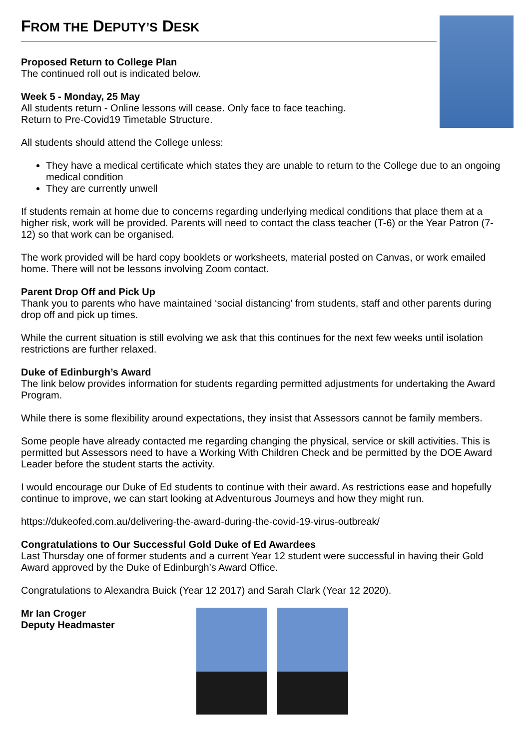FROM THE DEPUTY’S DESK
Proposed Return to College Plan
The continued roll out is indicated below.
Week 5 - Monday, 25 May
All students return - Online lessons will cease. Only face to face teaching.
Return to Pre-Covid19 Timetable Structure.
All students should attend the College unless:
They have a medical certificate which states they are unable to return to the College due to an ongoing medical condition
They are currently unwell
If students remain at home due to concerns regarding underlying medical conditions that place them at a higher risk, work will be provided. Parents will need to contact the class teacher (T-6) or the Year Patron (7-12) so that work can be organised.
The work provided will be hard copy booklets or worksheets, material posted on Canvas, or work emailed home. There will not be lessons involving Zoom contact.
Parent Drop Off and Pick Up
Thank you to parents who have maintained ‘social distancing’ from students, staff and other parents during drop off and pick up times.
While the current situation is still evolving we ask that this continues for the next few weeks until isolation restrictions are further relaxed.
Duke of Edinburgh’s Award
The link below provides information for students regarding permitted adjustments for undertaking the Award Program.
While there is some flexibility around expectations, they insist that Assessors cannot be family members.
Some people have already contacted me regarding changing the physical, service or skill activities. This is permitted but Assessors need to have a Working With Children Check and be permitted by the DOE Award Leader before the student starts the activity.
I would encourage our Duke of Ed students to continue with their award. As restrictions ease and hopefully continue to improve, we can start looking at Adventurous Journeys and how they might run.
https://dukeofed.com.au/delivering-the-award-during-the-covid-19-virus-outbreak/
Congratulations to Our Successful Gold Duke of Ed Awardees
Last Thursday one of former students and a current Year 12 student were successful in having their Gold Award approved by the Duke of Edinburgh’s Award Office.
Congratulations to Alexandra Buick (Year 12 2017) and Sarah Clark (Year 12 2020).
Mr Ian Croger
Deputy Headmaster